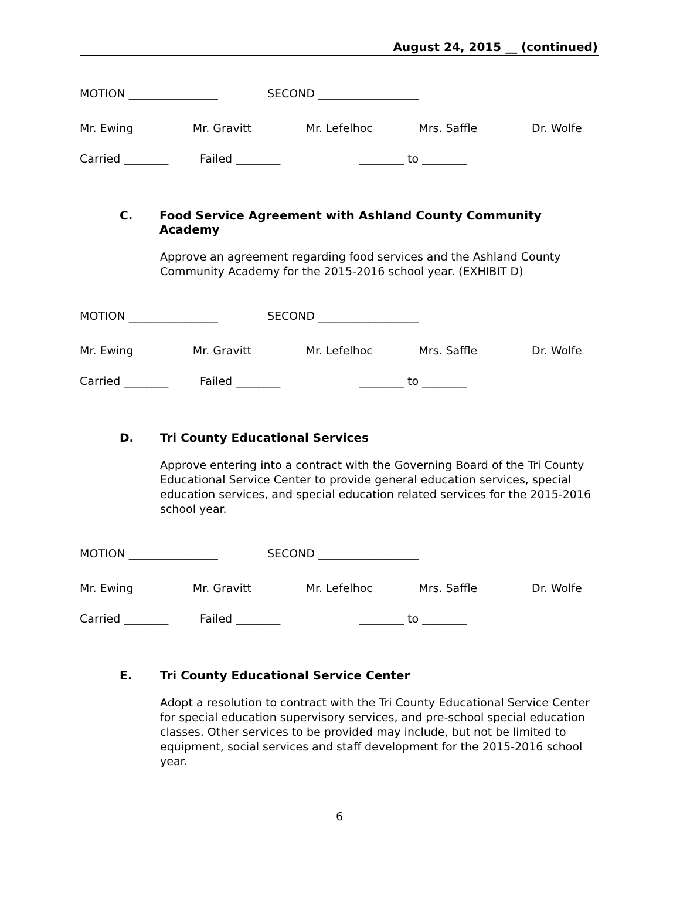August 24, 2015 __ (continued)
MOTION ________________ SECOND __________________
Mr. Ewing Mr. Gravitt Mr. Lefelhoc Mrs. Saffle Dr. Wolfe
Carried ________ Failed ________ ________ to ________
C. Food Service Agreement with Ashland County Community Academy
Approve an agreement regarding food services and the Ashland County Community Academy for the 2015-2016 school year. (EXHIBIT D)
MOTION ________________ SECOND __________________
Mr. Ewing Mr. Gravitt Mr. Lefelhoc Mrs. Saffle Dr. Wolfe
Carried ________ Failed ________ ________ to ________
D. Tri County Educational Services
Approve entering into a contract with the Governing Board of the Tri County Educational Service Center to provide general education services, special education services, and special education related services for the 2015-2016 school year.
MOTION ________________ SECOND __________________
Mr. Ewing Mr. Gravitt Mr. Lefelhoc Mrs. Saffle Dr. Wolfe
Carried ________ Failed ________ ________ to ________
E. Tri County Educational Service Center
Adopt a resolution to contract with the Tri County Educational Service Center for special education supervisory services, and pre-school special education classes. Other services to be provided may include, but not be limited to equipment, social services and staff development for the 2015-2016 school year.
6